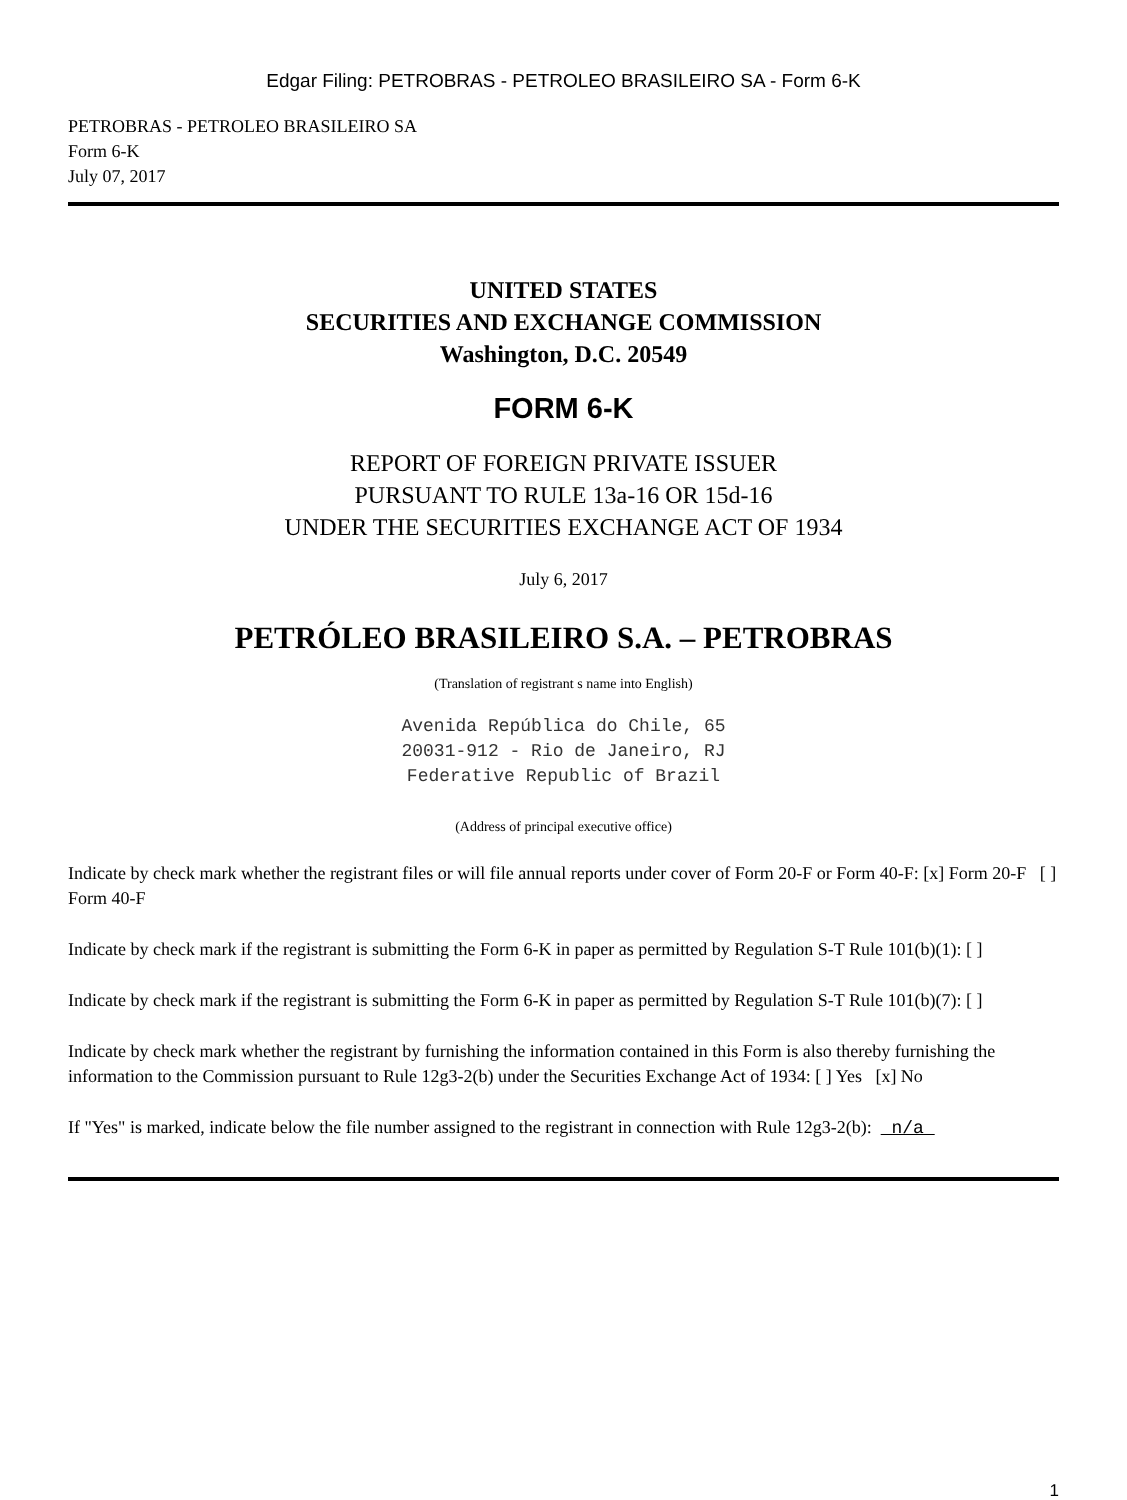Edgar Filing: PETROBRAS - PETROLEO BRASILEIRO SA - Form 6-K
PETROBRAS - PETROLEO BRASILEIRO SA
Form 6-K
July 07, 2017
UNITED STATES
SECURITIES AND EXCHANGE COMMISSION
Washington, D.C. 20549
FORM 6-K
REPORT OF FOREIGN PRIVATE ISSUER
PURSUANT TO RULE 13a-16 OR 15d-16
UNDER THE SECURITIES EXCHANGE ACT OF 1934
July 6, 2017
PETRÓLEO BRASILEIRO S.A. – PETROBRAS
(Translation of registrant s name into English)
Avenida República do Chile, 65
20031-912 - Rio de Janeiro, RJ
Federative Republic of Brazil
(Address of principal executive office)
Indicate by check mark whether the registrant files or will file annual reports under cover of Form 20-F or Form 40-F: [x] Form 20-F [ ] Form 40-F
Indicate by check mark if the registrant is submitting the Form 6-K in paper as permitted by Regulation S-T Rule 101(b)(1): [ ]
Indicate by check mark if the registrant is submitting the Form 6-K in paper as permitted by Regulation S-T Rule 101(b)(7): [ ]
Indicate by check mark whether the registrant by furnishing the information contained in this Form is also thereby furnishing the information to the Commission pursuant to Rule 12g3-2(b) under the Securities Exchange Act of 1934: [ ] Yes [x] No
If "Yes" is marked, indicate below the file number assigned to the registrant in connection with Rule 12g3-2(b): n/a
1